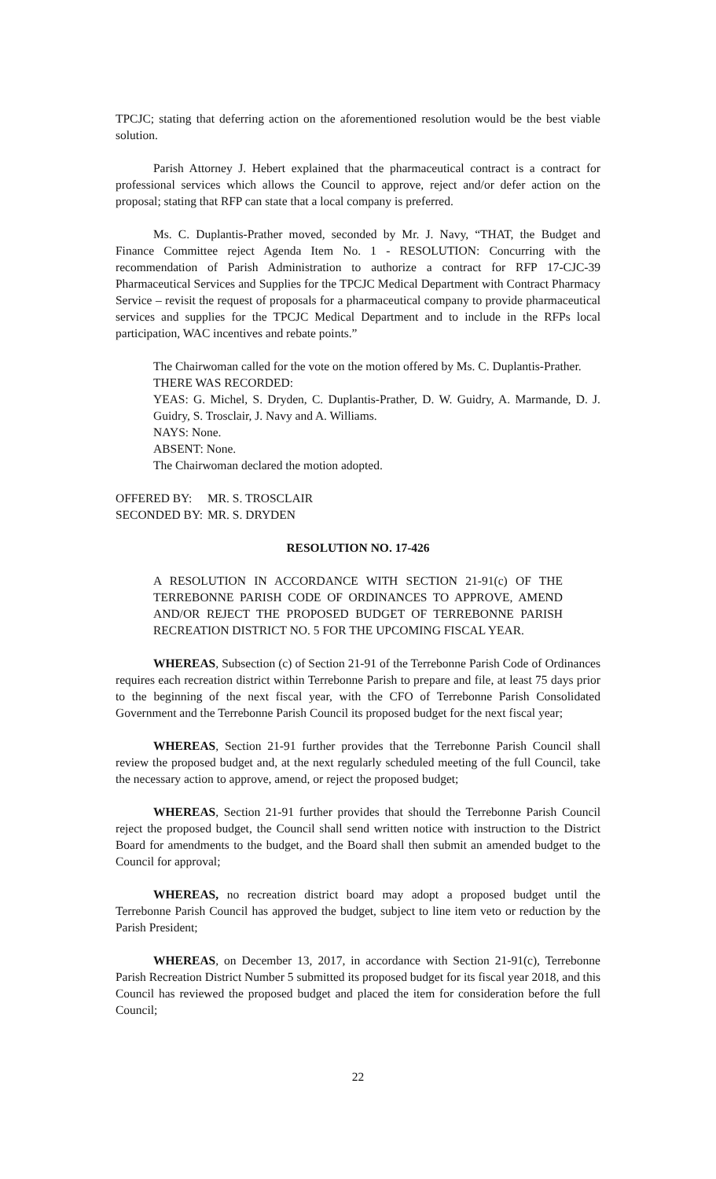TPCJC; stating that deferring action on the aforementioned resolution would be the best viable solution.
Parish Attorney J. Hebert explained that the pharmaceutical contract is a contract for professional services which allows the Council to approve, reject and/or defer action on the proposal; stating that RFP can state that a local company is preferred.
Ms. C. Duplantis-Prather moved, seconded by Mr. J. Navy, “THAT, the Budget and Finance Committee reject Agenda Item No. 1 - RESOLUTION: Concurring with the recommendation of Parish Administration to authorize a contract for RFP 17-CJC-39 Pharmaceutical Services and Supplies for the TPCJC Medical Department with Contract Pharmacy Service – revisit the request of proposals for a pharmaceutical company to provide pharmaceutical services and supplies for the TPCJC Medical Department and to include in the RFPs local participation, WAC incentives and rebate points.”
The Chairwoman called for the vote on the motion offered by Ms. C. Duplantis-Prather.
THERE WAS RECORDED:
YEAS: G. Michel, S. Dryden, C. Duplantis-Prather, D. W. Guidry, A. Marmande, D. J. Guidry, S. Trosclair, J. Navy and A. Williams.
NAYS: None.
ABSENT: None.
The Chairwoman declared the motion adopted.
| OFFERED BY: | MR. S. TROSCLAIR |
| SECONDED BY: | MR. S. DRYDEN |
RESOLUTION NO. 17-426
A RESOLUTION IN ACCORDANCE WITH SECTION 21-91(c) OF THE TERREBONNE PARISH CODE OF ORDINANCES TO APPROVE, AMEND AND/OR REJECT THE PROPOSED BUDGET OF TERREBONNE PARISH RECREATION DISTRICT NO. 5 FOR THE UPCOMING FISCAL YEAR.
WHEREAS, Subsection (c) of Section 21-91 of the Terrebonne Parish Code of Ordinances requires each recreation district within Terrebonne Parish to prepare and file, at least 75 days prior to the beginning of the next fiscal year, with the CFO of Terrebonne Parish Consolidated Government and the Terrebonne Parish Council its proposed budget for the next fiscal year;
WHEREAS, Section 21-91 further provides that the Terrebonne Parish Council shall review the proposed budget and, at the next regularly scheduled meeting of the full Council, take the necessary action to approve, amend, or reject the proposed budget;
WHEREAS, Section 21-91 further provides that should the Terrebonne Parish Council reject the proposed budget, the Council shall send written notice with instruction to the District Board for amendments to the budget, and the Board shall then submit an amended budget to the Council for approval;
WHEREAS, no recreation district board may adopt a proposed budget until the Terrebonne Parish Council has approved the budget, subject to line item veto or reduction by the Parish President;
WHEREAS, on December 13, 2017, in accordance with Section 21-91(c), Terrebonne Parish Recreation District Number 5 submitted its proposed budget for its fiscal year 2018, and this Council has reviewed the proposed budget and placed the item for consideration before the full Council;
22